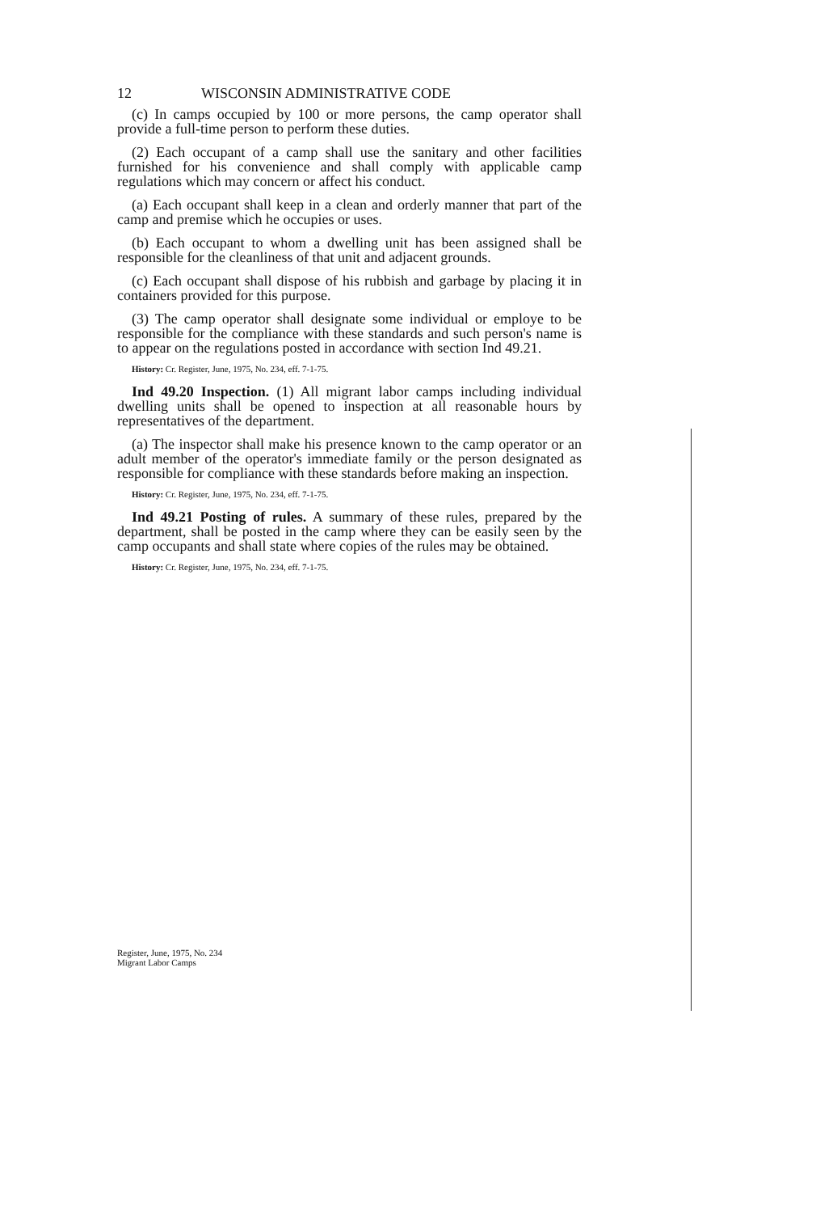12 WISCONSIN ADMINISTRATIVE CODE
(c) In camps occupied by 100 or more persons, the camp operator shall provide a full-time person to perform these duties.
(2) Each occupant of a camp shall use the sanitary and other facilities furnished for his convenience and shall comply with applicable camp regulations which may concern or affect his conduct.
(a) Each occupant shall keep in a clean and orderly manner that part of the camp and premise which he occupies or uses.
(b) Each occupant to whom a dwelling unit has been assigned shall be responsible for the cleanliness of that unit and adjacent grounds.
(c) Each occupant shall dispose of his rubbish and garbage by placing it in containers provided for this purpose.
(3) The camp operator shall designate some individual or employe to be responsible for the compliance with these standards and such person's name is to appear on the regulations posted in accordance with section Ind 49.21.
History: Cr. Register, June, 1975, No. 234, eff. 7-1-75.
Ind 49.20 Inspection. (1) All migrant labor camps including individual dwelling units shall be opened to inspection at all reasonable hours by representatives of the department.
(a) The inspector shall make his presence known to the camp operator or an adult member of the operator's immediate family or the person designated as responsible for compliance with these standards before making an inspection.
History: Cr. Register, June, 1975, No. 234, eff. 7-1-75.
Ind 49.21 Posting of rules. A summary of these rules, prepared by the department, shall be posted in the camp where they can be easily seen by the camp occupants and shall state where copies of the rules may be obtained.
History: Cr. Register, June, 1975, No. 234, eff. 7-1-75.
Register, June, 1975, No. 234
Migrant Labor Camps